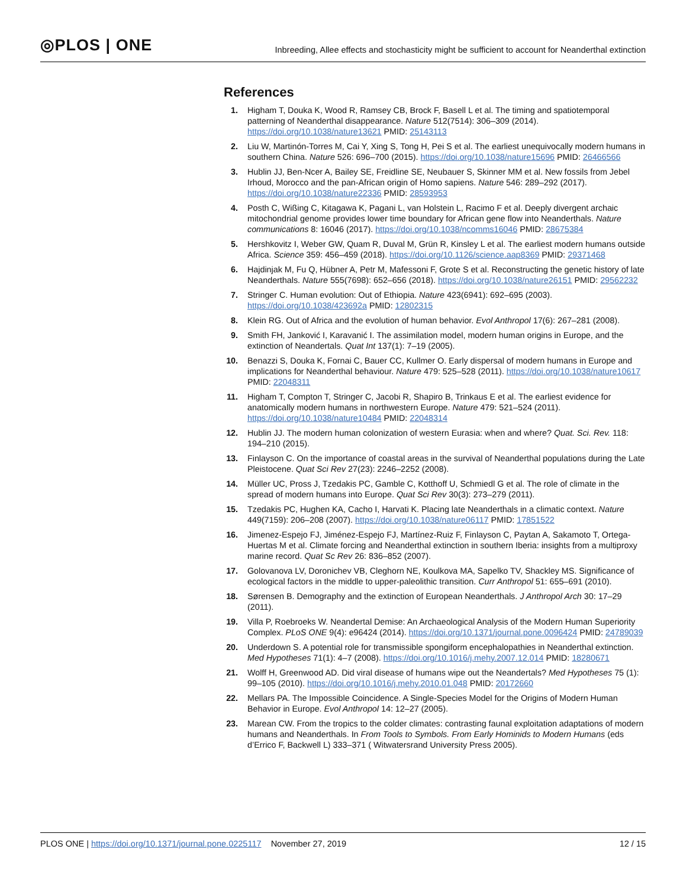◎PLOS | ONE
Inbreeding, Allee effects and stochasticity might be sufficient to account for Neanderthal extinction
References
1. Higham T, Douka K, Wood R, Ramsey CB, Brock F, Basell L et al. The timing and spatiotemporal patterning of Neanderthal disappearance. Nature 512(7514): 306–309 (2014). https://doi.org/10.1038/nature13621 PMID: 25143113
2. Liu W, Martinón-Torres M, Cai Y, Xing S, Tong H, Pei S et al. The earliest unequivocally modern humans in southern China. Nature 526: 696–700 (2015). https://doi.org/10.1038/nature15696 PMID: 26466566
3. Hublin JJ, Ben-Ncer A, Bailey SE, Freidline SE, Neubauer S, Skinner MM et al. New fossils from Jebel Irhoud, Morocco and the pan-African origin of Homo sapiens. Nature 546: 289–292 (2017). https://doi.org/10.1038/nature22336 PMID: 28593953
4. Posth C, Wißing C, Kitagawa K, Pagani L, van Holstein L, Racimo F et al. Deeply divergent archaic mitochondrial genome provides lower time boundary for African gene flow into Neanderthals. Nature communications 8: 16046 (2017). https://doi.org/10.1038/ncomms16046 PMID: 28675384
5. Hershkovitz I, Weber GW, Quam R, Duval M, Grün R, Kinsley L et al. The earliest modern humans outside Africa. Science 359: 456–459 (2018). https://doi.org/10.1126/science.aap8369 PMID: 29371468
6. Hajdinjak M, Fu Q, Hübner A, Petr M, Mafessoni F, Grote S et al. Reconstructing the genetic history of late Neanderthals. Nature 555(7698): 652–656 (2018). https://doi.org/10.1038/nature26151 PMID: 29562232
7. Stringer C. Human evolution: Out of Ethiopia. Nature 423(6941): 692–695 (2003). https://doi.org/10.1038/423692a PMID: 12802315
8. Klein RG. Out of Africa and the evolution of human behavior. Evol Anthropol 17(6): 267–281 (2008).
9. Smith FH, Janković I, Karavanić I. The assimilation model, modern human origins in Europe, and the extinction of Neandertals. Quat Int 137(1): 7–19 (2005).
10.
Benazzi S, Douka K, Fornai C, Bauer CC, Kullmer O. Early dispersal of modern humans in Europe and implications for Neanderthal behaviour. Nature 479: 525–528 (2011). https://doi.org/10.1038/nature10617 PMID: 22048311
11.
Higham T, Compton T, Stringer C, Jacobi R, Shapiro B, Trinkaus E et al. The earliest evidence for anatomically modern humans in northwestern Europe. Nature 479: 521–524 (2011). https://doi.org/10.1038/nature10484 PMID: 22048314
12.
Hublin JJ. The modern human colonization of western Eurasia: when and where? Quat. Sci. Rev. 118: 194–210 (2015).
13.
Finlayson C. On the importance of coastal areas in the survival of Neanderthal populations during the Late Pleistocene. Quat Sci Rev 27(23): 2246–2252 (2008).
14.
Müller UC, Pross J, Tzedakis PC, Gamble C, Kotthoff U, Schmiedl G et al. The role of climate in the spread of modern humans into Europe. Quat Sci Rev 30(3): 273–279 (2011).
15.
Tzedakis PC, Hughen KA, Cacho I, Harvati K. Placing late Neanderthals in a climatic context. Nature 449(7159): 206–208 (2007). https://doi.org/10.1038/nature06117 PMID: 17851522
16.
Jimenez-Espejo FJ, Jiménez-Espejo FJ, Martínez-Ruiz F, Finlayson C, Paytan A, Sakamoto T, Ortega-Huertas M et al. Climate forcing and Neanderthal extinction in southern Iberia: insights from a multiproxy marine record. Quat Sc Rev 26: 836–852 (2007).
17.
Golovanova LV, Doronichev VB, Cleghorn NE, Koulkova MA, Sapelko TV, Shackley MS. Significance of ecological factors in the middle to upper-paleolithic transition. Curr Anthropol 51: 655–691 (2010).
18.
Sørensen B. Demography and the extinction of European Neanderthals. J Anthropol Arch 30: 17–29 (2011).
19.
Villa P, Roebroeks W. Neandertal Demise: An Archaeological Analysis of the Modern Human Superiority Complex. PLoS ONE 9(4): e96424 (2014). https://doi.org/10.1371/journal.pone.0096424 PMID: 24789039
20.
Underdown S. A potential role for transmissible spongiform encephalopathies in Neanderthal extinction. Med Hypotheses 71(1): 4–7 (2008). https://doi.org/10.1016/j.mehy.2007.12.014 PMID: 18280671
21.
Wolff H, Greenwood AD. Did viral disease of humans wipe out the Neandertals? Med Hypotheses 75 (1): 99–105 (2010). https://doi.org/10.1016/j.mehy.2010.01.048 PMID: 20172660
22.
Mellars PA. The Impossible Coincidence. A Single-Species Model for the Origins of Modern Human Behavior in Europe. Evol Anthropol 14: 12–27 (2005).
23.
Marean CW. From the tropics to the colder climates: contrasting faunal exploitation adaptations of modern humans and Neanderthals. In From Tools to Symbols. From Early Hominids to Modern Humans (eds d’Errico F, Backwell L) 333–371 ( Witwatersrand University Press 2005).
PLOS ONE | https://doi.org/10.1371/journal.pone.0225117 November 27, 2019
12 / 15